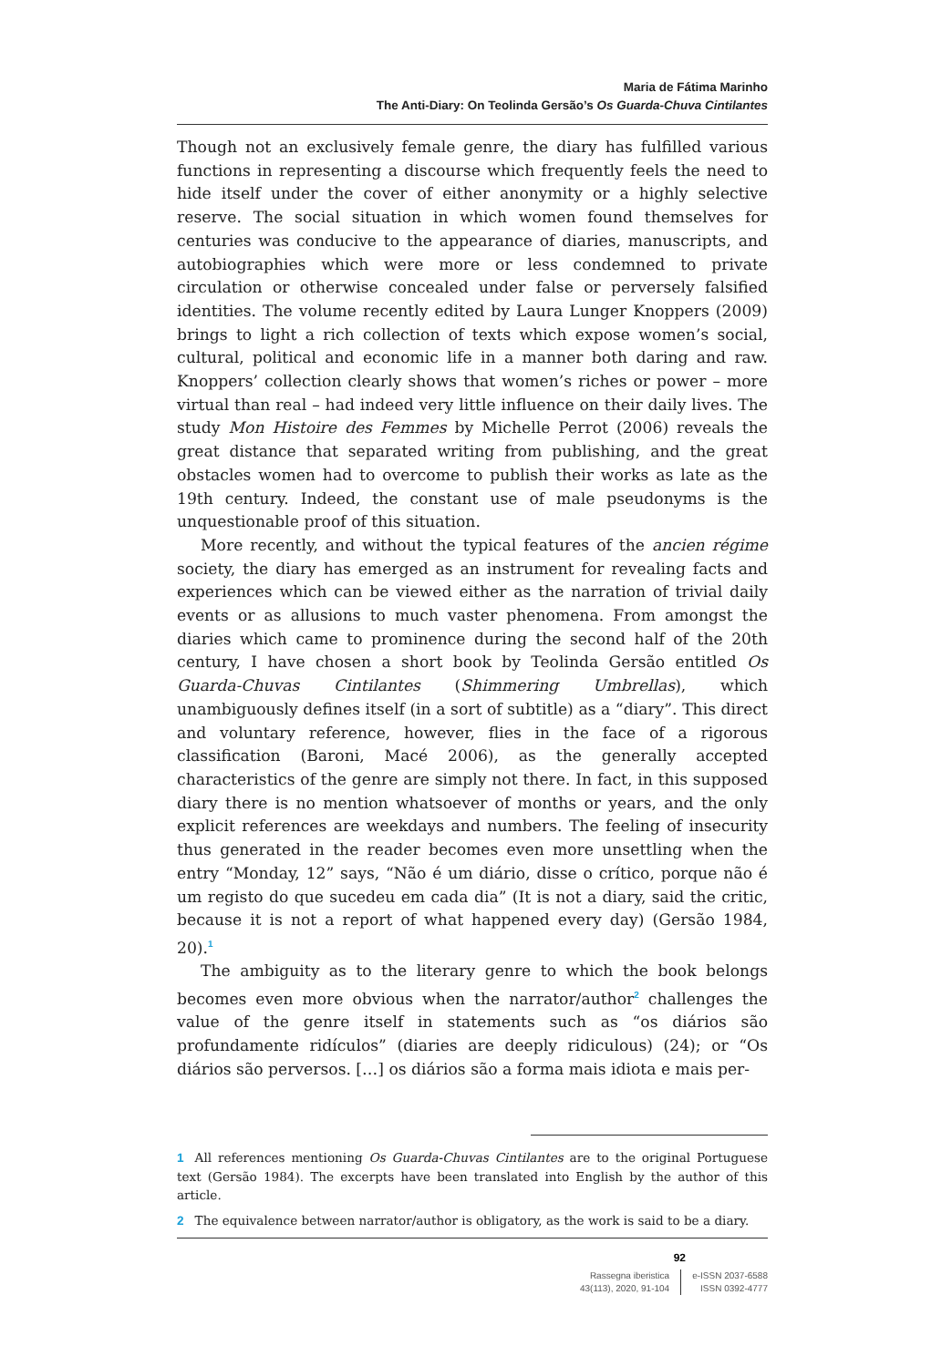Maria de Fátima Marinho
The Anti-Diary: On Teolinda Gersão’s Os Guarda-Chuva Cintilantes
Though not an exclusively female genre, the diary has fulfilled various functions in representing a discourse which frequently feels the need to hide itself under the cover of either anonymity or a highly selective reserve. The social situation in which women found themselves for centuries was conducive to the appearance of diaries, manuscripts, and autobiographies which were more or less condemned to private circulation or otherwise concealed under false or perversely falsified identities. The volume recently edited by Laura Lunger Knoppers (2009) brings to light a rich collection of texts which expose women’s social, cultural, political and economic life in a manner both daring and raw. Knoppers’ collection clearly shows that women’s riches or power – more virtual than real – had indeed very little influence on their daily lives. The study Mon Histoire des Femmes by Michelle Perrot (2006) reveals the great distance that separated writing from publishing, and the great obstacles women had to overcome to publish their works as late as the 19th century. Indeed, the constant use of male pseudonyms is the unquestionable proof of this situation.
More recently, and without the typical features of the ancien régime society, the diary has emerged as an instrument for revealing facts and experiences which can be viewed either as the narration of trivial daily events or as allusions to much vaster phenomena. From amongst the diaries which came to prominence during the second half of the 20th century, I have chosen a short book by Teolinda Gersão entitled Os Guarda-Chuvas Cintilantes (Shimmering Umbrellas), which unambiguously defines itself (in a sort of subtitle) as a “diary”. This direct and voluntary reference, however, flies in the face of a rigorous classification (Baroni, Macé 2006), as the generally accepted characteristics of the genre are simply not there. In fact, in this supposed diary there is no mention whatsoever of months or years, and the only explicit references are weekdays and numbers. The feeling of insecurity thus generated in the reader becomes even more unsettling when the entry “Monday, 12” says, “Não é um diário, disse o crítico, porque não é um registo do que sucedeu em cada dia” (It is not a diary, said the critic, because it is not a report of what happened every day) (Gersão 1984, 20).<sup>1</sup>
The ambiguity as to the literary genre to which the book belongs becomes even more obvious when the narrator/author<sup>2</sup> challenges the value of the genre itself in statements such as “os diários são profundamente ridículos” (diaries are deeply ridiculous) (24); or “Os diários são perversos. […] os diários são a forma mais idiota e mais per-
1 All references mentioning Os Guarda-Chuvas Cintilantes are to the original Portuguese text (Gersão 1984). The excerpts have been translated into English by the author of this article.
2 The equivalence between narrator/author is obligatory, as the work is said to be a diary.
92
Rassegna iberistica
43(113), 2020, 91-104
e-ISSN 2037-6588
ISSN 0392-4777